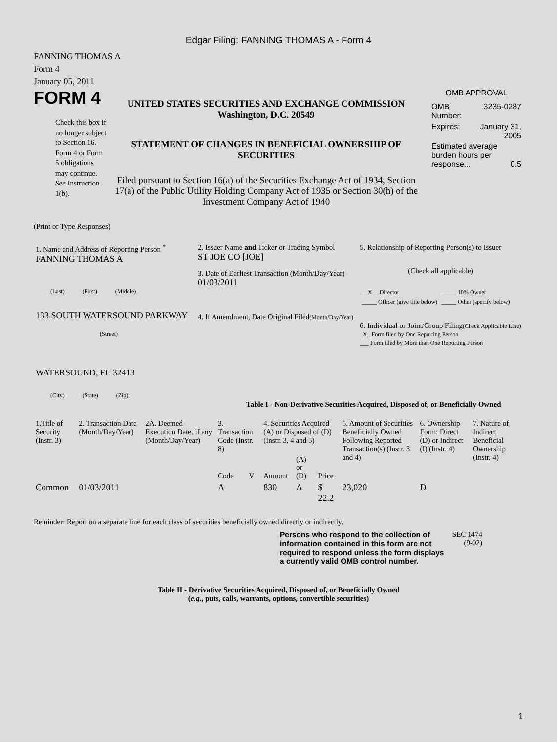Edgar Filing: FANNING THOMAS A - Form 4
FANNING THOMAS A
Form 4
January 05, 2011
FORM 4
Check this box if no longer subject to Section 16. Form 4 or Form 5 obligations may continue. See Instruction 1(b).
UNITED STATES SECURITIES AND EXCHANGE COMMISSION
Washington, D.C. 20549
STATEMENT OF CHANGES IN BENEFICIAL OWNERSHIP OF SECURITIES
Filed pursuant to Section 16(a) of the Securities Exchange Act of 1934, Section 17(a) of the Public Utility Holding Company Act of 1935 or Section 30(h) of the Investment Company Act of 1940
OMB APPROVAL
| OMB Number: | 3235-0287 |
| Expires: | January 31, 2005 |
| Estimated average burden hours per response... 0.5 | |
(Print or Type Responses)
| 1. Name and Address of Reporting Person <sup>*</sup> FANNING THOMAS A (Last) (First) (Middle) 133 SOUTH WATERSOUND PARKWAY (Street) WATERSOUND, FL 32413 (City) (State) (Zip) | 2. Issuer Name and Ticker or Trading Symbol ST JOE CO [JOE] 3. Date of Earliest Transaction (Month/Day/Year) 01/03/2011 4. If Amendment, Date Original Filed (Month/Day/Year) | 5. Relationship of Reporting Person(s) to Issuer (Check all applicable) / __X__ Director / _____ 10% Owner / / _____ Officer (give title below) / _____ Other (specify below) / 6. Individual or Joint/Group Filing (Check Applicable Line) _X_ Form filed by One Reporting Person ___ Form filed by More than One Reporting Person |
Table I - Non-Derivative Securities Acquired, Disposed of, or Beneficially Owned
| 1.Title of Security (Instr. 3) | 2. Transaction Date (Month/Day/Year) | 2A. Deemed Execution Date, if any (Month/Day/Year) | 3. Transaction Code (Instr. 8) | | 4. Securities Acquired (A) or Disposed of (D) (Instr. 3, 4 and 5) | | | 5. Amount of Securities Beneficially Owned Following Reported Transaction(s) (Instr. 3 and 4) | 6. Ownership Form: Direct (D) or Indirect (I) (Instr. 4) | 7. Nature of Indirect Beneficial Ownership (Instr. 4) |
| --- | --- | --- | --- | --- | --- | --- | --- | --- | --- | --- |
| | | | Code | V | Amount | (A) or (D) | Price | | | |
| Common | 01/03/2011 | | A | | 830 | A | $ 22.2 | 23,020 | D | |
Reminder: Report on a separate line for each class of securities beneficially owned directly or indirectly.
Persons who respond to the collection of information contained in this form are not required to respond unless the form displays a currently valid OMB control number.
SEC 1474 (9-02)
Table II - Derivative Securities Acquired, Disposed of, or Beneficially Owned
(e.g., puts, calls, warrants, options, convertible securities)
1